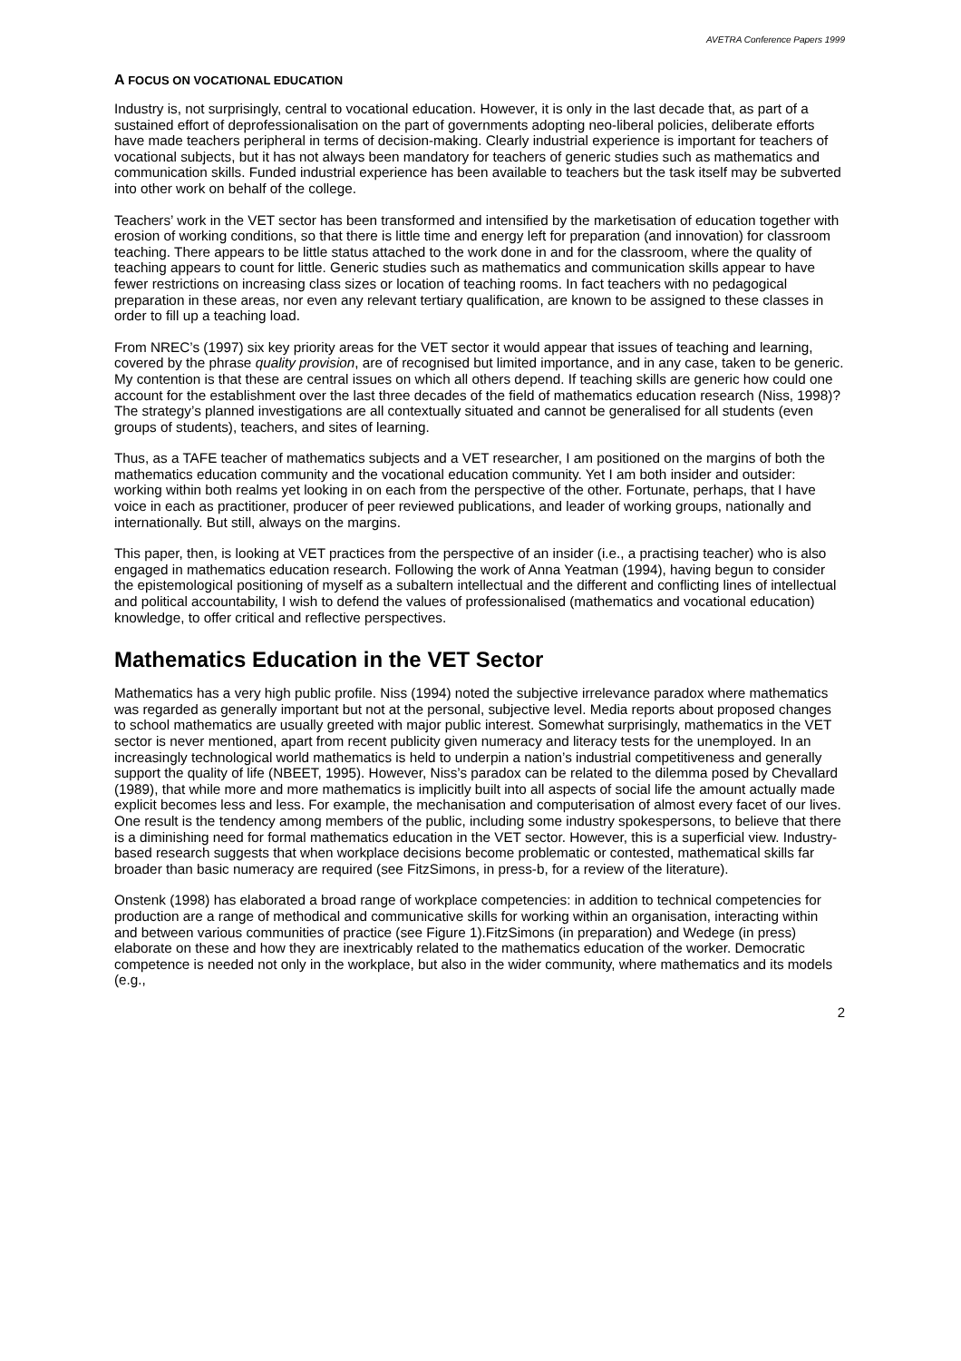AVETRA Conference Papers 1999
A FOCUS ON VOCATIONAL EDUCATION
Industry is, not surprisingly, central to vocational education. However, it is only in the last decade that, as part of a sustained effort of deprofessionalisation on the part of governments adopting neo-liberal policies, deliberate efforts have made teachers peripheral in terms of decision-making. Clearly industrial experience is important for teachers of vocational subjects, but it has not always been mandatory for teachers of generic studies such as mathematics and communication skills. Funded industrial experience has been available to teachers but the task itself may be subverted into other work on behalf of the college.
Teachers’ work in the VET sector has been transformed and intensified by the marketisation of education together with erosion of working conditions, so that there is little time and energy left for preparation (and innovation) for classroom teaching. There appears to be little status attached to the work done in and for the classroom, where the quality of teaching appears to count for little. Generic studies such as mathematics and communication skills appear to have fewer restrictions on increasing class sizes or location of teaching rooms. In fact teachers with no pedagogical preparation in these areas, nor even any relevant tertiary qualification, are known to be assigned to these classes in order to fill up a teaching load.
From NREC’s (1997) six key priority areas for the VET sector it would appear that issues of teaching and learning, covered by the phrase quality provision, are of recognised but limited importance, and in any case, taken to be generic. My contention is that these are central issues on which all others depend. If teaching skills are generic how could one account for the establishment over the last three decades of the field of mathematics education research (Niss, 1998)? The strategy’s planned investigations are all contextually situated and cannot be generalised for all students (even groups of students), teachers, and sites of learning.
Thus, as a TAFE teacher of mathematics subjects and a VET researcher, I am positioned on the margins of both the mathematics education community and the vocational education community. Yet I am both insider and outsider: working within both realms yet looking in on each from the perspective of the other. Fortunate, perhaps, that I have voice in each as practitioner, producer of peer reviewed publications, and leader of working groups, nationally and internationally. But still, always on the margins.
This paper, then, is looking at VET practices from the perspective of an insider (i.e., a practising teacher) who is also engaged in mathematics education research. Following the work of Anna Yeatman (1994), having begun to consider the epistemological positioning of myself as a subaltern intellectual and the different and conflicting lines of intellectual and political accountability, I wish to defend the values of professionalised (mathematics and vocational education) knowledge, to offer critical and reflective perspectives.
Mathematics Education in the VET Sector
Mathematics has a very high public profile. Niss (1994) noted the subjective irrelevance paradox where mathematics was regarded as generally important but not at the personal, subjective level. Media reports about proposed changes to school mathematics are usually greeted with major public interest. Somewhat surprisingly, mathematics in the VET sector is never mentioned, apart from recent publicity given numeracy and literacy tests for the unemployed. In an increasingly technological world mathematics is held to underpin a nation’s industrial competitiveness and generally support the quality of life (NBEET, 1995). However, Niss’s paradox can be related to the dilemma posed by Chevallard (1989), that while more and more mathematics is implicitly built into all aspects of social life the amount actually made explicit becomes less and less. For example, the mechanisation and computerisation of almost every facet of our lives. One result is the tendency among members of the public, including some industry spokespersons, to believe that there is a diminishing need for formal mathematics education in the VET sector. However, this is a superficial view. Industry-based research suggests that when workplace decisions become problematic or contested, mathematical skills far broader than basic numeracy are required (see FitzSimons, in press-b, for a review of the literature).
Onstenk (1998) has elaborated a broad range of workplace competencies: in addition to technical competencies for production are a range of methodical and communicative skills for working within an organisation, interacting within and between various communities of practice (see Figure 1).FitzSimons (in preparation) and Wedege (in press) elaborate on these and how they are inextricably related to the mathematics education of the worker. Democratic competence is needed not only in the workplace, but also in the wider community, where mathematics and its models (e.g.,
2